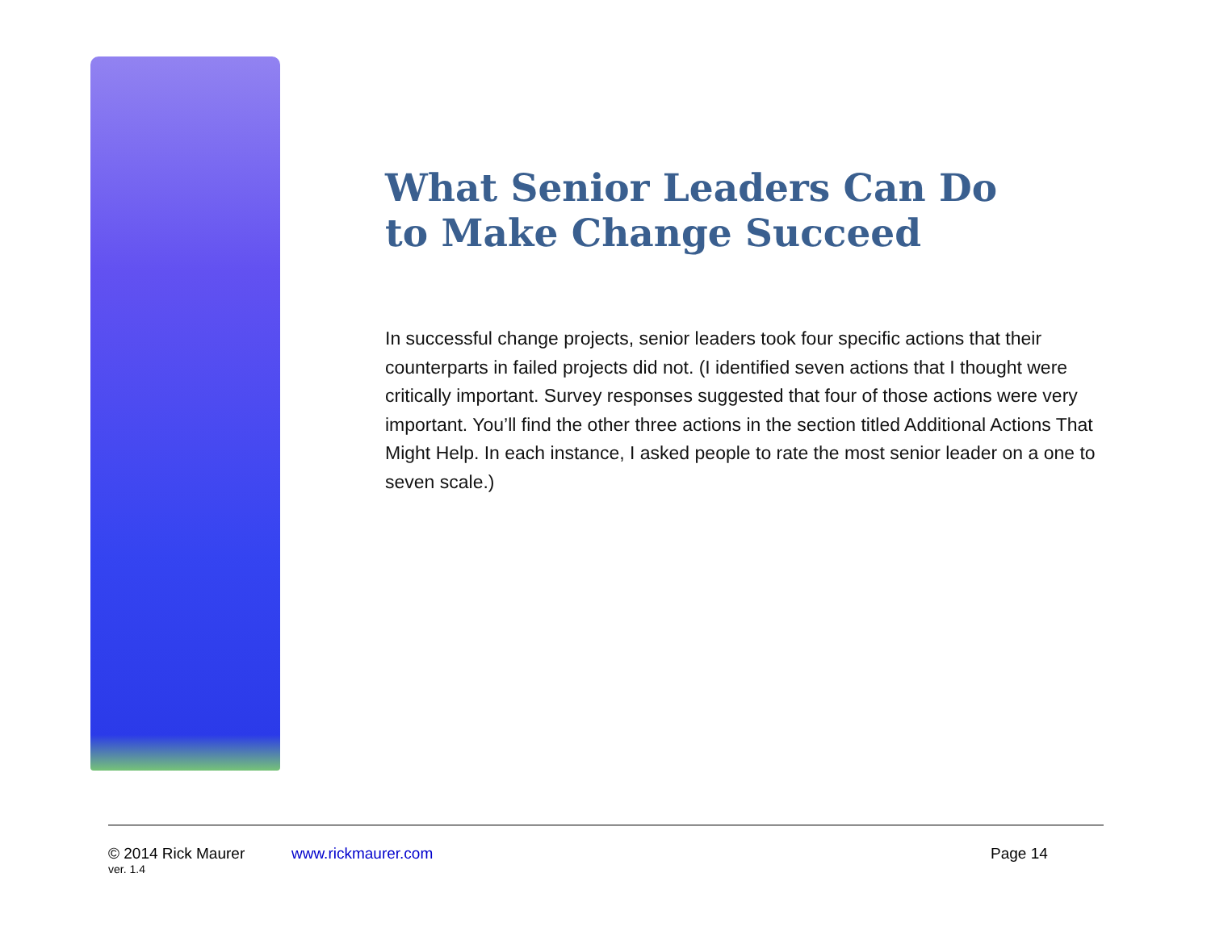What Senior Leaders Can Do
to Make Change Succeed
In successful change projects, senior leaders took four specific actions that their counterparts in failed projects did not. (I identified seven actions that I thought were critically important. Survey responses suggested that four of those actions were very important. You’ll find the other three actions in the section titled Additional Actions That Might Help. In each instance, I asked people to rate the most senior leader on a one to seven scale.)
© 2014 Rick Maurer www.rickmaurer.com Page 14
ver. 1.4